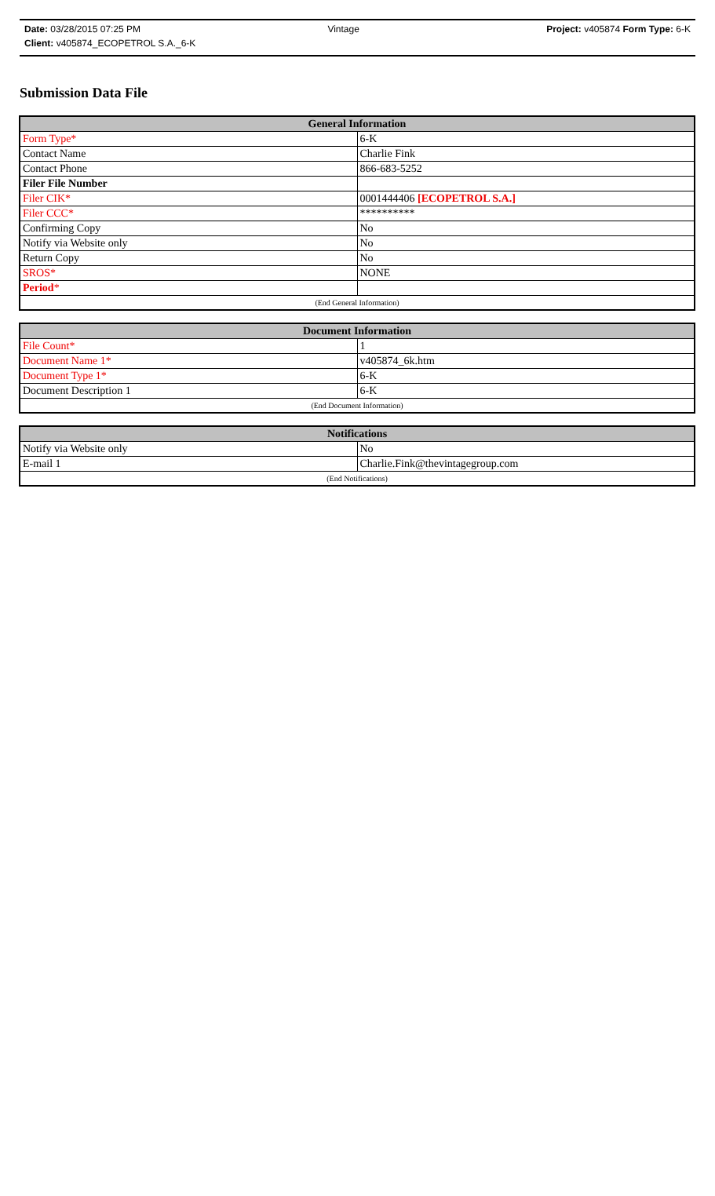Date: 03/28/2015 07:25 PM Vintage Project: v405874 Form Type: 6-K
Client: v405874_ECOPETROL S.A._6-K
Submission Data File
| General Information | |
| --- | --- |
| Form Type* | 6-K |
| Contact Name | Charlie Fink |
| Contact Phone | 866-683-5252 |
| Filer File Number | |
| Filer CIK* | 0001444406 [ECOPETROL S.A.] |
| Filer CCC* | ********** |
| Confirming Copy | No |
| Notify via Website only | No |
| Return Copy | No |
| SROS* | NONE |
| Period * | |
| (End General Information) | |
| Document Information | |
| --- | --- |
| File Count* | 1 |
| Document Name 1* | v405874_6k.htm |
| Document Type 1* | 6-K |
| Document Description 1 | 6-K |
| (End Document Information) | |
| Notifications | |
| --- | --- |
| Notify via Website only | No |
| E-mail 1 | Charlie.Fink@thevintagegroup.com |
| (End Notifications) | |